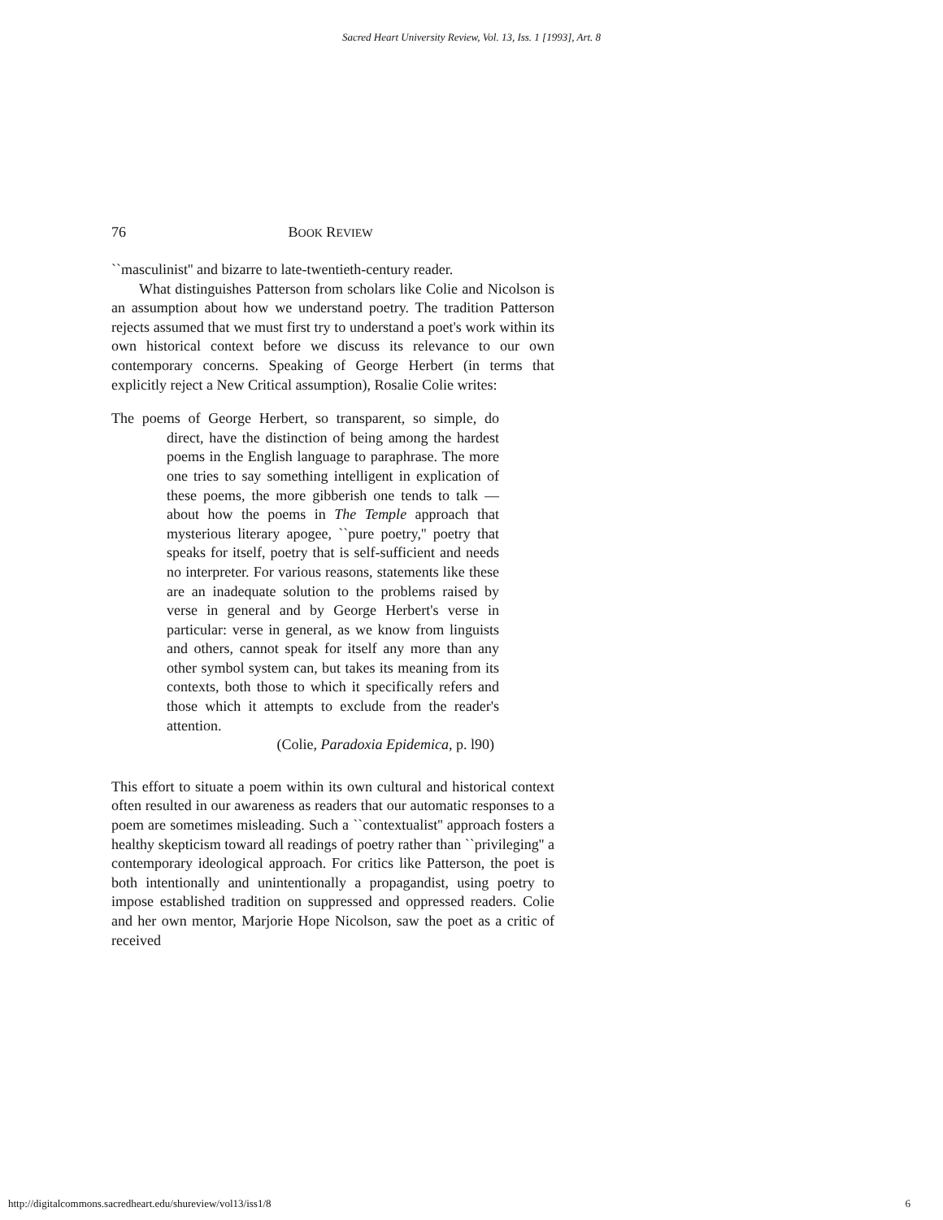Sacred Heart University Review, Vol. 13, Iss. 1 [1993], Art. 8
76 BOOK REVIEW
``masculinist'' and bizarre to late-twentieth-century reader.
What distinguishes Patterson from scholars like Colie and Nicolson is an assumption about how we understand poetry. The tradition Patterson rejects assumed that we must first try to understand a poet's work within its own historical context before we discuss its relevance to our own contemporary concerns. Speaking of George Herbert (in terms that explicitly reject a New Critical assumption), Rosalie Colie writes:
The poems of George Herbert, so transparent, so simple, do direct, have the distinction of being among the hardest poems in the English language to paraphrase. The more one tries to say something intelligent in explication of these poems, the more gibberish one tends to talk — about how the poems in The Temple approach that mysterious literary apogee, ``pure poetry,'' poetry that speaks for itself, poetry that is self-sufficient and needs no interpreter. For various reasons, statements like these are an inadequate solution to the problems raised by verse in general and by George Herbert's verse in particular: verse in general, as we know from linguists and others, cannot speak for itself any more than any other symbol system can, but takes its meaning from its contexts, both those to which it specifically refers and those which it attempts to exclude from the reader's attention.
(Colie, Paradoxia Epidemica, p. l90)
This effort to situate a poem within its own cultural and historical context often resulted in our awareness as readers that our automatic responses to a poem are sometimes misleading. Such a ``contextualist'' approach fosters a healthy skepticism toward all readings of poetry rather than ``privileging'' a contemporary ideological approach. For critics like Patterson, the poet is both intentionally and unintentionally a propagandist, using poetry to impose established tradition on suppressed and oppressed readers. Colie and her own mentor, Marjorie Hope Nicolson, saw the poet as a critic of received
http://digitalcommons.sacredheart.edu/shureview/vol13/iss1/8 6